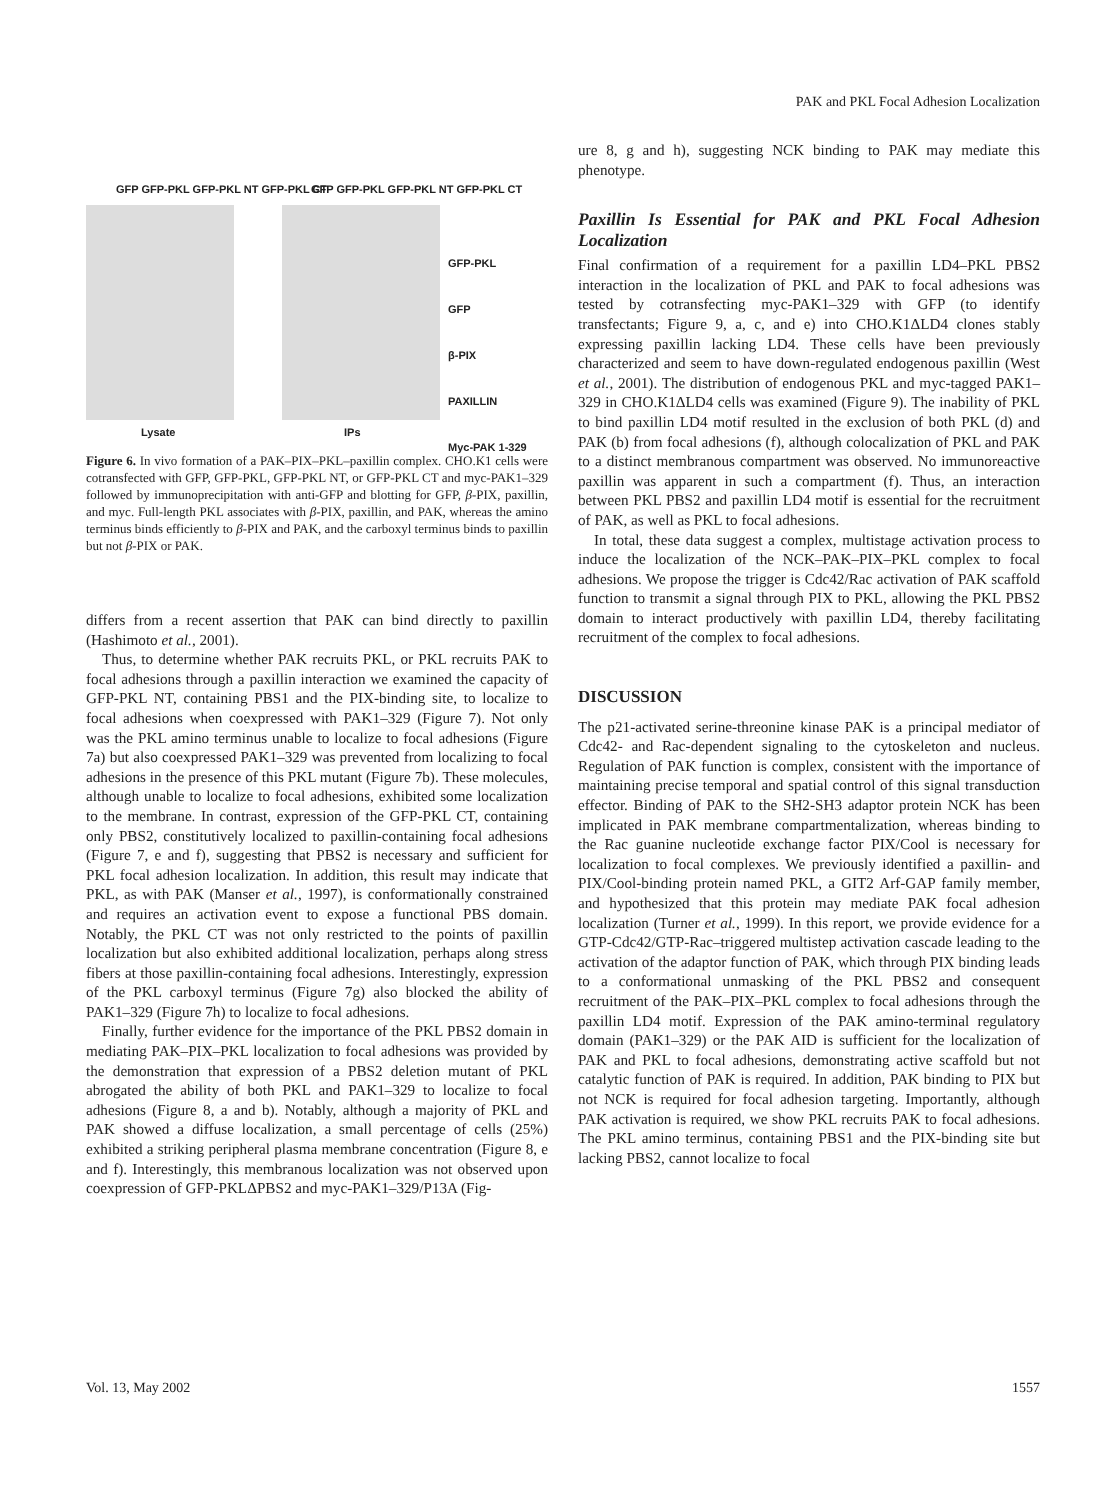PAK and PKL Focal Adhesion Localization
GFP GFP-PKL GFP-PKL NT GFP-PKL CT
GFP GFP-PKL GFP-PKL NT GFP-PKL CT
GFP-PKL
GFP
β-PIX
PAXILLIN
Myc-PAK 1-329
Lysate IPs
Figure 6. In vivo formation of a PAK–PIX–PKL–paxillin complex. CHO.K1 cells were cotransfected with GFP, GFP-PKL, GFP-PKL NT, or GFP-PKL CT and myc-PAK1–329 followed by immunoprecipitation with anti-GFP and blotting for GFP, β-PIX, paxillin, and myc. Full-length PKL associates with β-PIX, paxillin, and PAK, whereas the amino terminus binds efficiently to β-PIX and PAK, and the carboxyl terminus binds to paxillin but not β-PIX or PAK.
differs from a recent assertion that PAK can bind directly to paxillin (Hashimoto et al., 2001).
Thus, to determine whether PAK recruits PKL, or PKL recruits PAK to focal adhesions through a paxillin interaction we examined the capacity of GFP-PKL NT, containing PBS1 and the PIX-binding site, to localize to focal adhesions when coexpressed with PAK1–329 (Figure 7). Not only was the PKL amino terminus unable to localize to focal adhesions (Figure 7a) but also coexpressed PAK1–329 was prevented from localizing to focal adhesions in the presence of this PKL mutant (Figure 7b). These molecules, although unable to localize to focal adhesions, exhibited some localization to the membrane. In contrast, expression of the GFP-PKL CT, containing only PBS2, constitutively localized to paxillin-containing focal adhesions (Figure 7, e and f), suggesting that PBS2 is necessary and sufficient for PKL focal adhesion localization. In addition, this result may indicate that PKL, as with PAK (Manser et al., 1997), is conformationally constrained and requires an activation event to expose a functional PBS domain. Notably, the PKL CT was not only restricted to the points of paxillin localization but also exhibited additional localization, perhaps along stress fibers at those paxillin-containing focal adhesions. Interestingly, expression of the PKL carboxyl terminus (Figure 7g) also blocked the ability of PAK1–329 (Figure 7h) to localize to focal adhesions.
Finally, further evidence for the importance of the PKL PBS2 domain in mediating PAK–PIX–PKL localization to focal adhesions was provided by the demonstration that expression of a PBS2 deletion mutant of PKL abrogated the ability of both PKL and PAK1–329 to localize to focal adhesions (Figure 8, a and b). Notably, although a majority of PKL and PAK showed a diffuse localization, a small percentage of cells (25%) exhibited a striking peripheral plasma membrane concentration (Figure 8, e and f). Interestingly, this membranous localization was not observed upon coexpression of GFP-PKLΔPBS2 and myc-PAK1–329/P13A (Fig-
ure 8, g and h), suggesting NCK binding to PAK may mediate this phenotype.
Paxillin Is Essential for PAK and PKL Focal Adhesion Localization
Final confirmation of a requirement for a paxillin LD4–PKL PBS2 interaction in the localization of PKL and PAK to focal adhesions was tested by cotransfecting myc-PAK1–329 with GFP (to identify transfectants; Figure 9, a, c, and e) into CHO.K1ΔLD4 clones stably expressing paxillin lacking LD4. These cells have been previously characterized and seem to have down-regulated endogenous paxillin (West et al., 2001). The distribution of endogenous PKL and myc-tagged PAK1–329 in CHO.K1ΔLD4 cells was examined (Figure 9). The inability of PKL to bind paxillin LD4 motif resulted in the exclusion of both PKL (d) and PAK (b) from focal adhesions (f), although colocalization of PKL and PAK to a distinct membranous compartment was observed. No immunoreactive paxillin was apparent in such a compartment (f). Thus, an interaction between PKL PBS2 and paxillin LD4 motif is essential for the recruitment of PAK, as well as PKL to focal adhesions.
In total, these data suggest a complex, multistage activation process to induce the localization of the NCK–PAK–PIX–PKL complex to focal adhesions. We propose the trigger is Cdc42/Rac activation of PAK scaffold function to transmit a signal through PIX to PKL, allowing the PKL PBS2 domain to interact productively with paxillin LD4, thereby facilitating recruitment of the complex to focal adhesions.
DISCUSSION
The p21-activated serine-threonine kinase PAK is a principal mediator of Cdc42- and Rac-dependent signaling to the cytoskeleton and nucleus. Regulation of PAK function is complex, consistent with the importance of maintaining precise temporal and spatial control of this signal transduction effector. Binding of PAK to the SH2-SH3 adaptor protein NCK has been implicated in PAK membrane compartmentalization, whereas binding to the Rac guanine nucleotide exchange factor PIX/Cool is necessary for localization to focal complexes. We previously identified a paxillin- and PIX/Cool-binding protein named PKL, a GIT2 Arf-GAP family member, and hypothesized that this protein may mediate PAK focal adhesion localization (Turner et al., 1999). In this report, we provide evidence for a GTP-Cdc42/GTP-Rac–triggered multistep activation cascade leading to the activation of the adaptor function of PAK, which through PIX binding leads to a conformational unmasking of the PKL PBS2 and consequent recruitment of the PAK–PIX–PKL complex to focal adhesions through the paxillin LD4 motif. Expression of the PAK amino-terminal regulatory domain (PAK1–329) or the PAK AID is sufficient for the localization of PAK and PKL to focal adhesions, demonstrating active scaffold but not catalytic function of PAK is required. In addition, PAK binding to PIX but not NCK is required for focal adhesion targeting. Importantly, although PAK activation is required, we show PKL recruits PAK to focal adhesions. The PKL amino terminus, containing PBS1 and the PIX-binding site but lacking PBS2, cannot localize to focal
Vol. 13, May 2002 1557